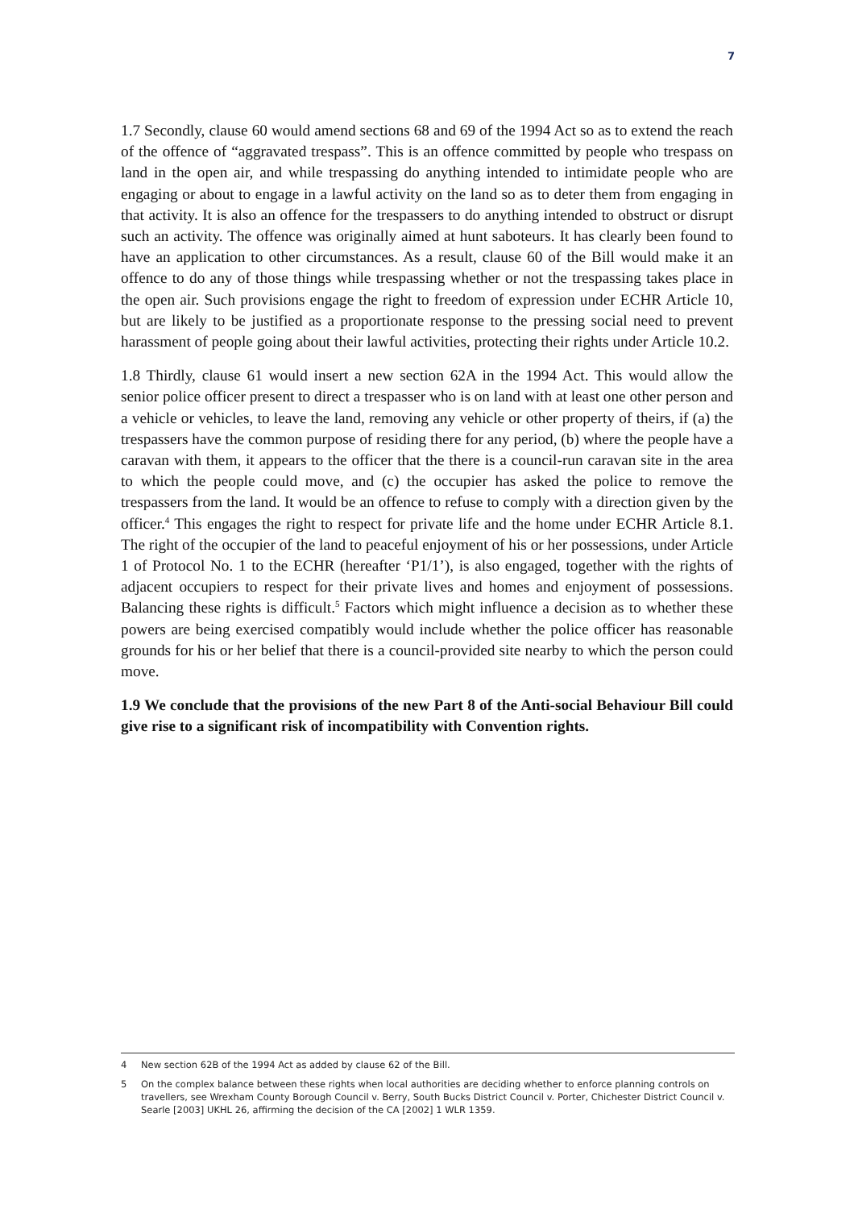7
1.7 Secondly, clause 60 would amend sections 68 and 69 of the 1994 Act so as to extend the reach of the offence of “aggravated trespass”. This is an offence committed by people who trespass on land in the open air, and while trespassing do anything intended to intimidate people who are engaging or about to engage in a lawful activity on the land so as to deter them from engaging in that activity. It is also an offence for the trespassers to do anything intended to obstruct or disrupt such an activity. The offence was originally aimed at hunt saboteurs. It has clearly been found to have an application to other circumstances. As a result, clause 60 of the Bill would make it an offence to do any of those things while trespassing whether or not the trespassing takes place in the open air. Such provisions engage the right to freedom of expression under ECHR Article 10, but are likely to be justified as a proportionate response to the pressing social need to prevent harassment of people going about their lawful activities, protecting their rights under Article 10.2.
1.8 Thirdly, clause 61 would insert a new section 62A in the 1994 Act. This would allow the senior police officer present to direct a trespasser who is on land with at least one other person and a vehicle or vehicles, to leave the land, removing any vehicle or other property of theirs, if (a) the trespassers have the common purpose of residing there for any period, (b) where the people have a caravan with them, it appears to the officer that the there is a council-run caravan site in the area to which the people could move, and (c) the occupier has asked the police to remove the trespassers from the land. It would be an offence to refuse to comply with a direction given by the officer.<sup>4</sup> This engages the right to respect for private life and the home under ECHR Article 8.1. The right of the occupier of the land to peaceful enjoyment of his or her possessions, under Article 1 of Protocol No. 1 to the ECHR (hereafter ‘P1/1’), is also engaged, together with the rights of adjacent occupiers to respect for their private lives and homes and enjoyment of possessions. Balancing these rights is difficult.<sup>5</sup> Factors which might influence a decision as to whether these powers are being exercised compatibly would include whether the police officer has reasonable grounds for his or her belief that there is a council-provided site nearby to which the person could move.
1.9 We conclude that the provisions of the new Part 8 of the Anti-social Behaviour Bill could give rise to a significant risk of incompatibility with Convention rights.
4 New section 62B of the 1994 Act as added by clause 62 of the Bill.
5 On the complex balance between these rights when local authorities are deciding whether to enforce planning controls on travellers, see Wrexham County Borough Council v. Berry, South Bucks District Council v. Porter, Chichester District Council v. Searle [2003] UKHL 26, affirming the decision of the CA [2002] 1 WLR 1359.